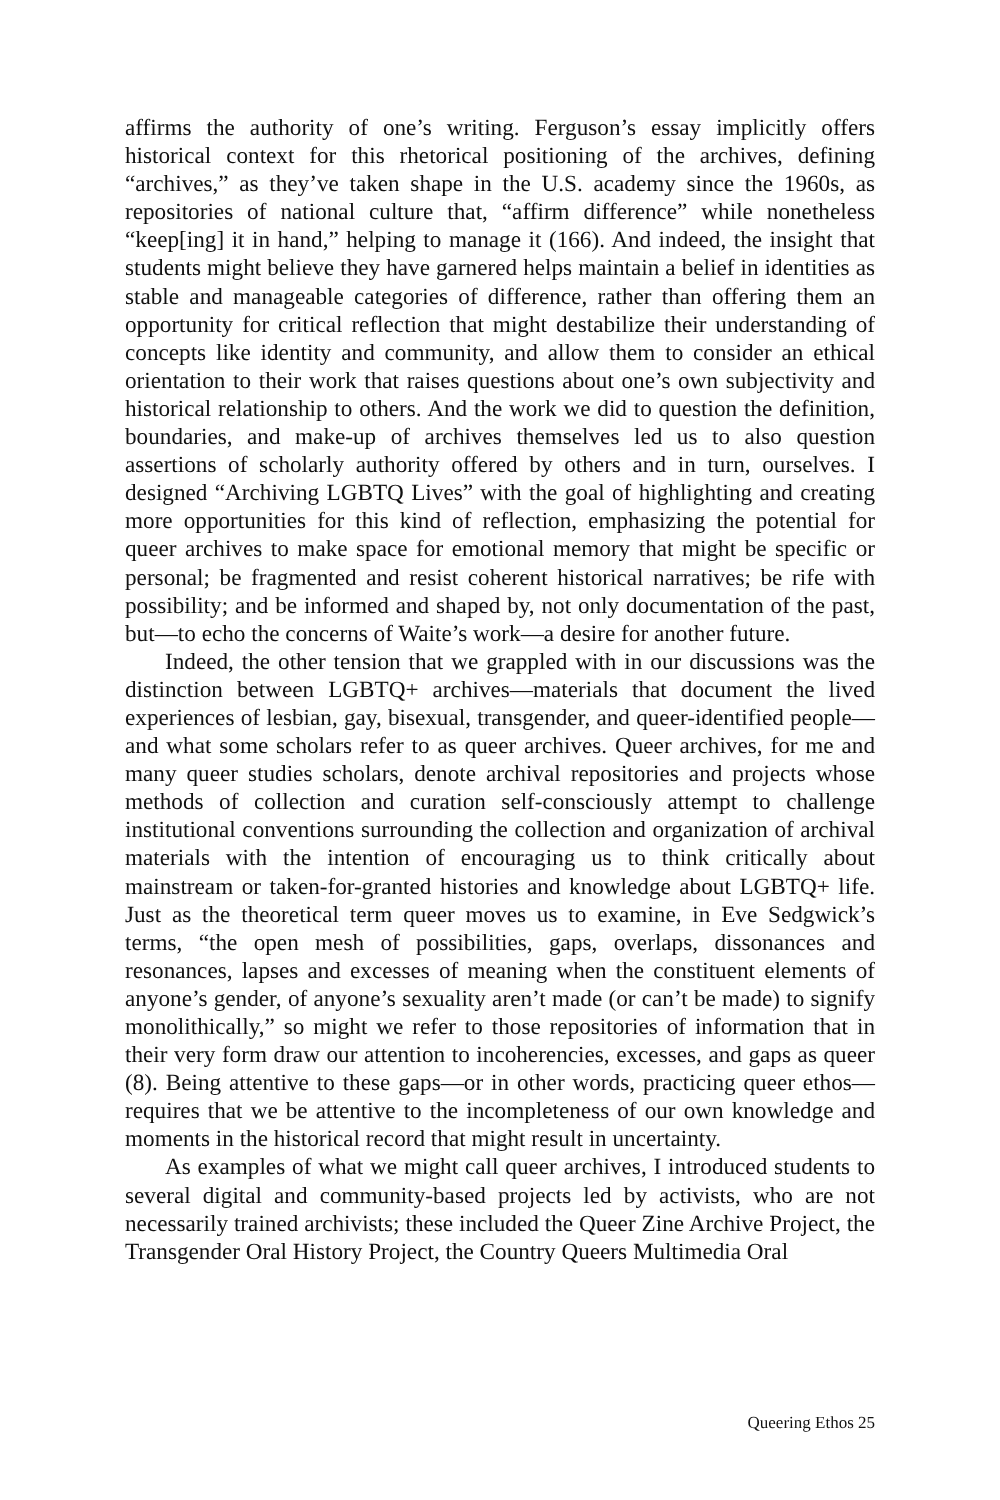affirms the authority of one’s writing. Ferguson’s essay implicitly offers historical context for this rhetorical positioning of the archives, defining “archives,” as they’ve taken shape in the U.S. academy since the 1960s, as repositories of national culture that, “affirm difference” while nonetheless “keep[ing] it in hand,” helping to manage it (166). And indeed, the insight that students might believe they have garnered helps maintain a belief in identities as stable and manageable categories of difference, rather than offering them an opportunity for critical reflection that might destabilize their understanding of concepts like identity and community, and allow them to consider an ethical orientation to their work that raises questions about one’s own subjectivity and historical relationship to others. And the work we did to question the definition, boundaries, and make-up of archives themselves led us to also question assertions of scholarly authority offered by others and in turn, ourselves. I designed “Archiving LGBTQ Lives” with the goal of highlighting and creating more opportunities for this kind of reflection, emphasizing the potential for queer archives to make space for emotional memory that might be specific or personal; be fragmented and resist coherent historical narratives; be rife with possibility; and be informed and shaped by, not only documentation of the past, but—to echo the concerns of Waite’s work—a desire for another future.
Indeed, the other tension that we grappled with in our discussions was the distinction between LGBTQ+ archives—materials that document the lived experiences of lesbian, gay, bisexual, transgender, and queer-identified people—and what some scholars refer to as queer archives. Queer archives, for me and many queer studies scholars, denote archival repositories and projects whose methods of collection and curation self-consciously attempt to challenge institutional conventions surrounding the collection and organization of archival materials with the intention of encouraging us to think critically about mainstream or taken-for-granted histories and knowledge about LGBTQ+ life. Just as the theoretical term queer moves us to examine, in Eve Sedgwick’s terms, “the open mesh of possibilities, gaps, overlaps, dissonances and resonances, lapses and excesses of meaning when the constituent elements of anyone’s gender, of anyone’s sexuality aren’t made (or can’t be made) to signify monolithically,” so might we refer to those repositories of information that in their very form draw our attention to incoherencies, excesses, and gaps as queer (8). Being attentive to these gaps—or in other words, practicing queer ethos—requires that we be attentive to the incompleteness of our own knowledge and moments in the historical record that might result in uncertainty.
As examples of what we might call queer archives, I introduced students to several digital and community-based projects led by activists, who are not necessarily trained archivists; these included the Queer Zine Archive Project, the Transgender Oral History Project, the Country Queers Multimedia Oral
Queering Ethos 25